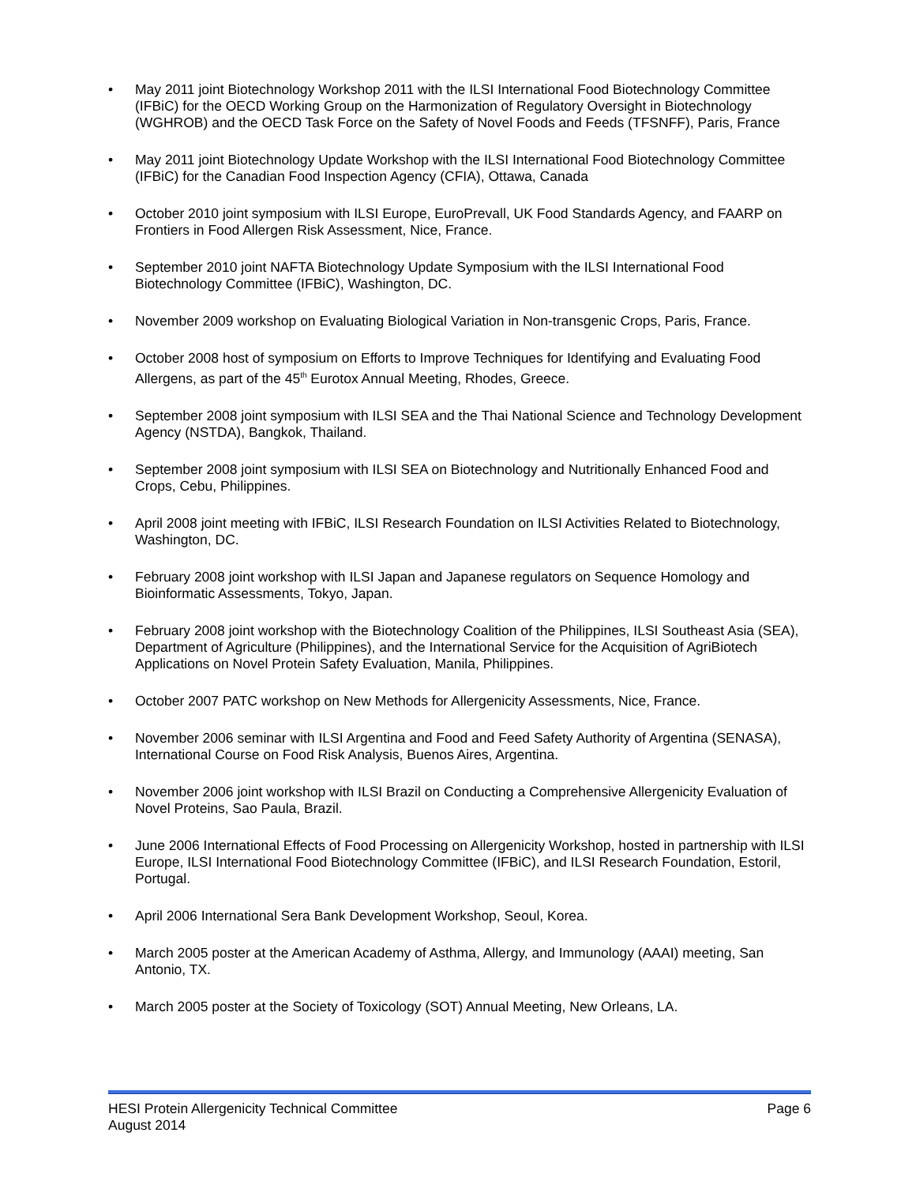• May 2011 joint Biotechnology Workshop 2011 with the ILSI International Food Biotechnology Committee (IFBiC) for the OECD Working Group on the Harmonization of Regulatory Oversight in Biotechnology (WGHROB) and the OECD Task Force on the Safety of Novel Foods and Feeds (TFSNFF), Paris, France
• May 2011 joint Biotechnology Update Workshop with the ILSI International Food Biotechnology Committee (IFBiC) for the Canadian Food Inspection Agency (CFIA), Ottawa, Canada
• October 2010 joint symposium with ILSI Europe, EuroPrevall, UK Food Standards Agency, and FAARP on Frontiers in Food Allergen Risk Assessment, Nice, France.
• September 2010 joint NAFTA Biotechnology Update Symposium with the ILSI International Food Biotechnology Committee (IFBiC), Washington, DC.
• November 2009 workshop on Evaluating Biological Variation in Non-transgenic Crops, Paris, France.
• October 2008 host of symposium on Efforts to Improve Techniques for Identifying and Evaluating Food Allergens, as part of the 45<sup>th</sup> Eurotox Annual Meeting, Rhodes, Greece.
• September 2008 joint symposium with ILSI SEA and the Thai National Science and Technology Development Agency (NSTDA), Bangkok, Thailand.
• September 2008 joint symposium with ILSI SEA on Biotechnology and Nutritionally Enhanced Food and Crops, Cebu, Philippines.
• April 2008 joint meeting with IFBiC, ILSI Research Foundation on ILSI Activities Related to Biotechnology, Washington, DC.
• February 2008 joint workshop with ILSI Japan and Japanese regulators on Sequence Homology and Bioinformatic Assessments, Tokyo, Japan.
• February 2008 joint workshop with the Biotechnology Coalition of the Philippines, ILSI Southeast Asia (SEA), Department of Agriculture (Philippines), and the International Service for the Acquisition of AgriBiotech Applications on Novel Protein Safety Evaluation, Manila, Philippines.
• October 2007 PATC workshop on New Methods for Allergenicity Assessments, Nice, France.
• November 2006 seminar with ILSI Argentina and Food and Feed Safety Authority of Argentina (SENASA), International Course on Food Risk Analysis, Buenos Aires, Argentina.
• November 2006 joint workshop with ILSI Brazil on Conducting a Comprehensive Allergenicity Evaluation of Novel Proteins, Sao Paula, Brazil.
• June 2006 International Effects of Food Processing on Allergenicity Workshop, hosted in partnership with ILSI Europe, ILSI International Food Biotechnology Committee (IFBiC), and ILSI Research Foundation, Estoril, Portugal.
• April 2006 International Sera Bank Development Workshop, Seoul, Korea.
• March 2005 poster at the American Academy of Asthma, Allergy, and Immunology (AAAI) meeting, San Antonio, TX.
• March 2005 poster at the Society of Toxicology (SOT) Annual Meeting, New Orleans, LA.
HESI Protein Allergenicity Technical Committee Page 6
August 2014